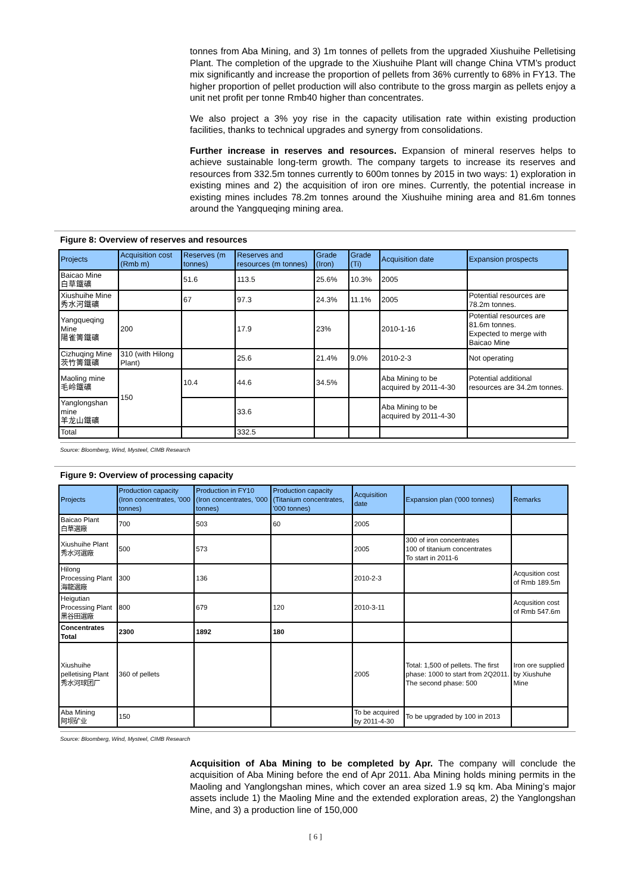tonnes from Aba Mining, and 3) 1m tonnes of pellets from the upgraded Xiushuihe Pelletising Plant. The completion of the upgrade to the Xiushuihe Plant will change China VTM’s product mix significantly and increase the proportion of pellets from 36% currently to 68% in FY13. The higher proportion of pellet production will also contribute to the gross margin as pellets enjoy a unit net profit per tonne Rmb40 higher than concentrates.
We also project a 3% yoy rise in the capacity utilisation rate within existing production facilities, thanks to technical upgrades and synergy from consolidations.
Further increase in reserves and resources. Expansion of mineral reserves helps to achieve sustainable long-term growth. The company targets to increase its reserves and resources from 332.5m tonnes currently to 600m tonnes by 2015 in two ways: 1) exploration in existing mines and 2) the acquisition of iron ore mines. Currently, the potential increase in existing mines includes 78.2m tonnes around the Xiushuihe mining area and 81.6m tonnes around the Yangqueqing mining area.
Figure 8: Overview of reserves and resources
| Projects | Acquisition cost (Rmb m) | Reserves (m tonnes) | Reserves and resources (m tonnes) | Grade (Iron) | Grade (Ti) | Acquisition date | Expansion prospects |
| --- | --- | --- | --- | --- | --- | --- | --- |
| Baicao Mine 白草鐵礦 | | 51.6 | 113.5 | 25.6% | 10.3% | 2005 | |
| Xiushuihe Mine 秀水河鐵礦 | | 67 | 97.3 | 24.3% | 11.1% | 2005 | Potential resources are 78.2m tonnes. |
| Yangqueqing Mine 陽雀箐鐵礦 | 200 | | 17.9 | 23% | | 2010-1-16 | Potential resources are 81.6m tonnes. Expected to merge with Baicao Mine |
| Cizhuqing Mine 茨竹箐鐵礦 | 310 (with Hilong Plant) | | 25.6 | 21.4% | 9.0% | 2010-2-3 | Not operating |
| Maoling mine 毛岭鐵礦 | 150 | 10.4 | 44.6 | 34.5% | | Aba Mining to be acquired by 2011-4-30 | Potential additional resources are 34.2m tonnes. |
| Yanglongshan mine 羊龙山鐵礦 | | | 33.6 | | | Aba Mining to be acquired by 2011-4-30 | |
| Total | | | 332.5 | | | | |
Source: Bloomberg, Wind, Mysteel, CIMB Research
Figure 9: Overview of processing capacity
| Projects | Production capacity (Iron concentrates, '000 tonnes) | Production in FY10 (Iron concentrates, '000 tonnes) | Production capacity (Titanium concentrates, '000 tonnes) | Acquisition date | Expansion plan ('000 tonnes) | Remarks |
| --- | --- | --- | --- | --- | --- | --- |
| Baicao Plant 白草選廠 | 700 | 503 | 60 | 2005 | | |
| Xiushuihe Plant 秀水河選廠 | 500 | 573 | | 2005 | 300 of iron concentrates 100 of titanium concentrates To start in 2011-6 | |
| Hilong Processing Plant 海龍選廠 | 300 | 136 | | 2010-2-3 | | Acqusition cost of Rmb 189.5m |
| Heigutian Processing Plant 黑谷田選廠 | 800 | 679 | 120 | 2010-3-11 | | Acqusition cost of Rmb 547.6m |
| Concentrates Total | 2300 | 1892 | 180 | | | |
| Xiushuihe pelletising Plant 秀水河球团厂 | 360 of pellets | | | 2005 | Total: 1,500 of pellets. The first phase: 1000 to start from 2Q2011. The second phase: 500 | Iron ore supplied by Xiushuhe Mine |
| Aba Mining 阿坝矿业 | 150 | | | To be acquired by 2011-4-30 | To be upgraded by 100 in 2013 | |
Source: Bloomberg, Wind, Mysteel, CIMB Research
Acquisition of Aba Mining to be completed by Apr. The company will conclude the acquisition of Aba Mining before the end of Apr 2011. Aba Mining holds mining permits in the Maoling and Yanglongshan mines, which cover an area sized 1.9 sq km. Aba Mining’s major assets include 1) the Maoling Mine and the extended exploration areas, 2) the Yanglongshan Mine, and 3) a production line of 150,000
[ 6 ]